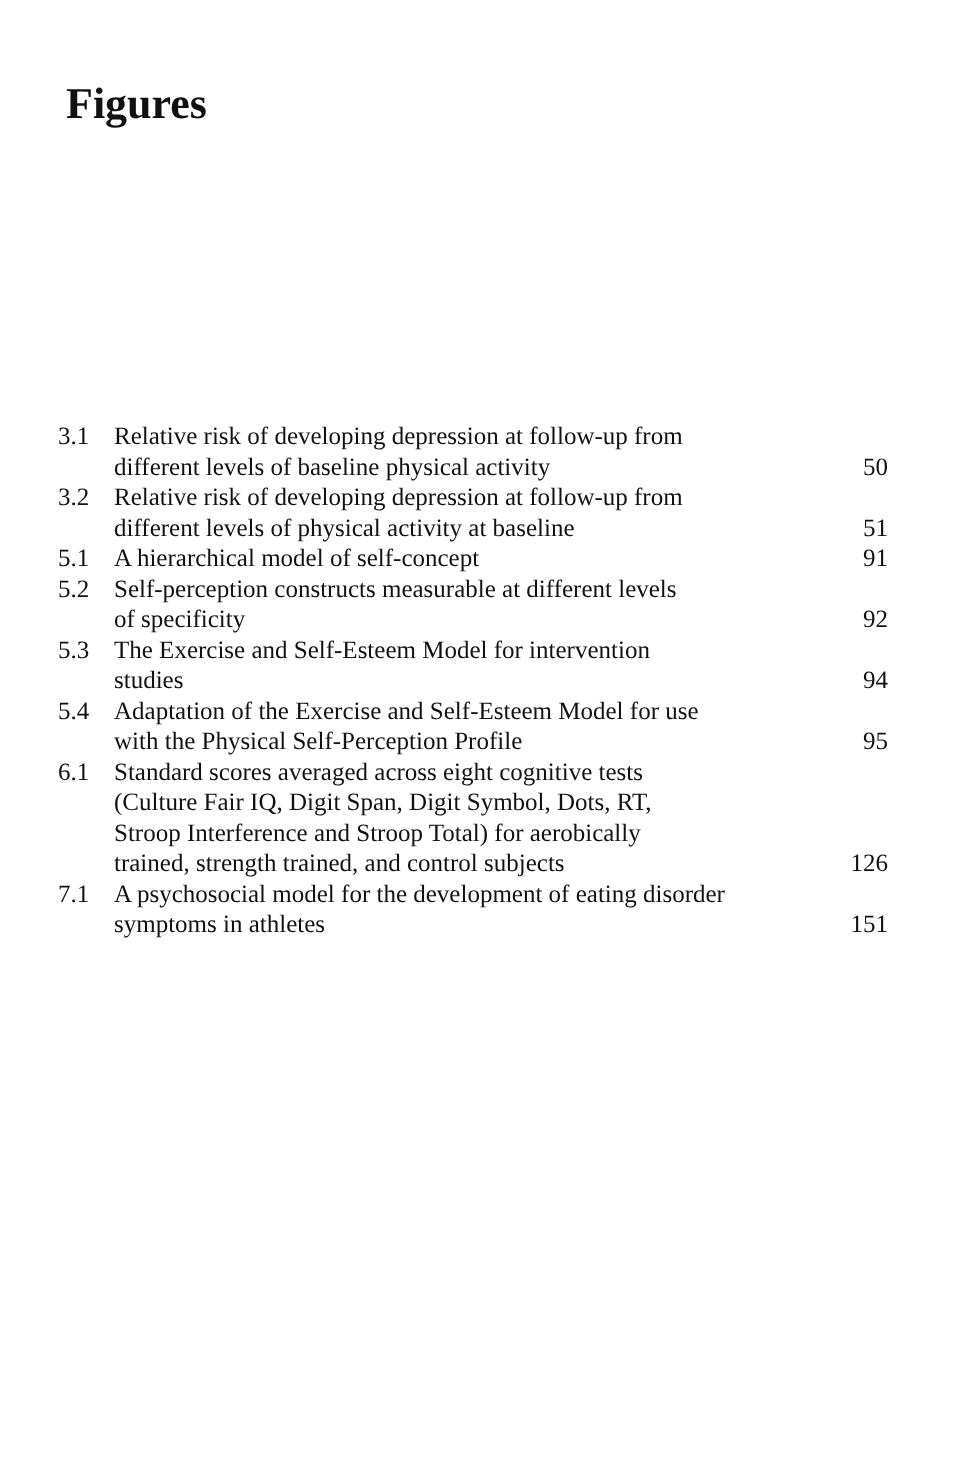Figures
| 3.1 | Relative risk of developing depression at follow-up from different levels of baseline physical activity | 50 |
| 3.2 | Relative risk of developing depression at follow-up from different levels of physical activity at baseline | 51 |
| 5.1 | A hierarchical model of self-concept | 91 |
| 5.2 | Self-perception constructs measurable at different levels of specificity | 92 |
| 5.3 | The Exercise and Self-Esteem Model for intervention studies | 94 |
| 5.4 | Adaptation of the Exercise and Self-Esteem Model for use with the Physical Self-Perception Profile | 95 |
| 6.1 | Standard scores averaged across eight cognitive tests (Culture Fair IQ, Digit Span, Digit Symbol, Dots, RT, Stroop Interference and Stroop Total) for aerobically trained, strength trained, and control subjects | 126 |
| 7.1 | A psychosocial model for the development of eating disorder symptoms in athletes | 151 |